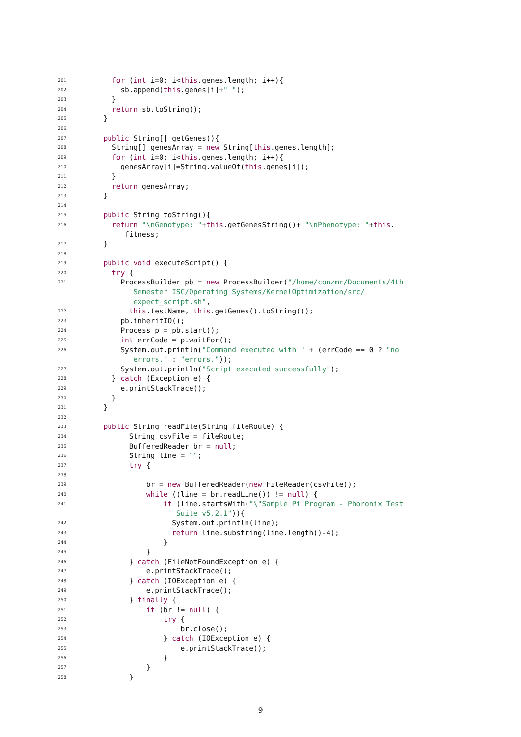201 for (int i=0; i<this.genes.length; i++){
202 sb.append(this.genes[i]+" ");
203 }
204 return sb.toString();
205 }
206
207 public String[] getGenes(){
208 String[] genesArray = new String[this.genes.length];
209 for (int i=0; i<this.genes.length; i++){
210 genesArray[i]=String.valueOf(this.genes[i]);
211 }
212 return genesArray;
213 }
214
215 public String toString(){
216 return "\nGenotype: "+this.getGenesString()+ "\nPhenotype: "+this.
fitness;
217 }
218
219 public void executeScript() {
220 try {
221 ProcessBuilder pb = new ProcessBuilder("/home/conzmr/Documents/4th
Semester ISC/Operating Systems/KernelOptimization/src/
expect_script.sh",
222 this.testName, this.getGenes().toString());
223 pb.inheritIO();
224 Process p = pb.start();
225 int errCode = p.waitFor();
226 System.out.println("Command executed with " + (errCode == 0 ? "no
errors." : "errors."));
227 System.out.println("Script executed successfully");
228 } catch (Exception e) {
229 e.printStackTrace();
230 }
231 }
232
233 public String readFile(String fileRoute) {
234 String csvFile = fileRoute;
235 BufferedReader br = null;
236 String line = "";
237 try {
238
239 br = new BufferedReader(new FileReader(csvFile));
240 while ((line = br.readLine()) != null) {
241 if (line.startsWith("\"Sample Pi Program - Phoronix Test
Suite v5.2.1")){
242 System.out.println(line);
243 return line.substring(line.length()-4);
244 }
245 }
246 } catch (FileNotFoundException e) {
247 e.printStackTrace();
248 } catch (IOException e) {
249 e.printStackTrace();
250 } finally {
251 if (br != null) {
252 try {
253 br.close();
254 } catch (IOException e) {
255 e.printStackTrace();
256 }
257 }
258 }
9